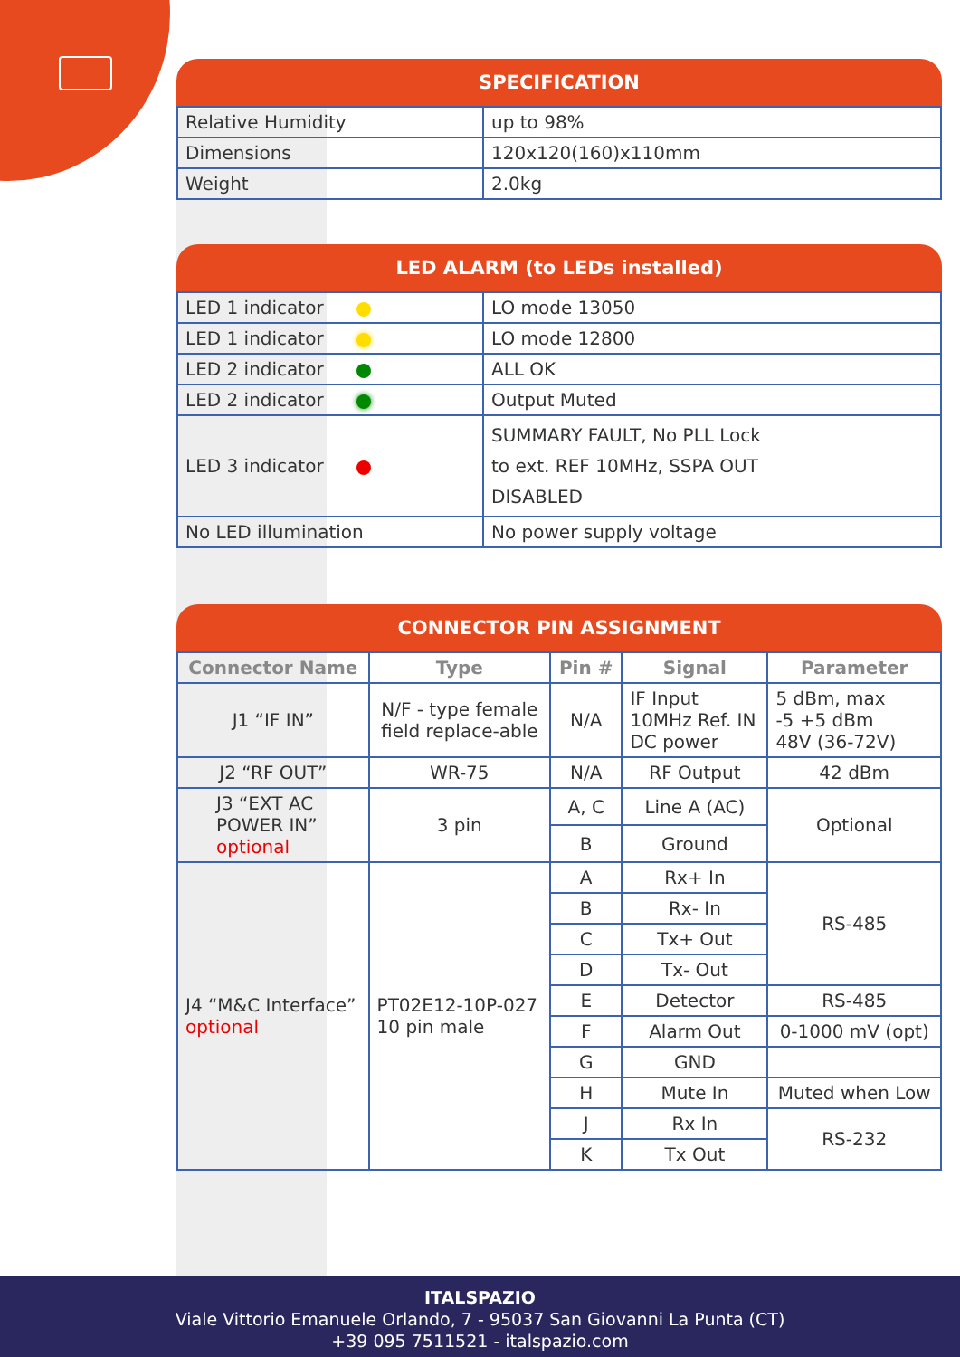SPECIFICATION
| Relative Humidity | up to 98% |
| Dimensions | 120x120(160)x110mm |
| Weight | 2.0kg |
LED ALARM (to LEDs installed)
| LED 1 indicator | LO mode 13050 |
| LED 1 indicator | LO mode 12800 |
| LED 2 indicator | ALL OK |
| LED 2 indicator | Output Muted |
| LED 3 indicator | SUMMARY FAULT, No PLL Lock to ext. REF 10MHz, SSPA OUT DISABLED |
| No LED illumination | No power supply voltage |
CONNECTOR PIN ASSIGNMENT
| Connector Name | Type | Pin # | Signal | Parameter |
| --- | --- | --- | --- | --- |
| J1 “IF IN” | N/F - type female field replace-able | N/A | IF Input 10MHz Ref. IN DC power | 5 dBm, max -5 +5 dBm 48V (36-72V) |
| J2 “RF OUT” | WR-75 | N/A | RF Output | 42 dBm |
| J3 “EXT AC POWER IN” optional | 3 pin | A, C | Line A (AC) | Optional |
| | | B | Ground | |
| J4 “M&C Interface” optional | PT02E12-10P-027 10 pin male | A | Rx+ In | RS-485 |
| | | B | Rx- In | |
| | | C | Tx+ Out | |
| | | D | Tx- Out | |
| | | E | Detector | RS-485 |
| | | F | Alarm Out | 0-1000 mV (opt) |
| | | G | GND | |
| | | H | Mute In | Muted when Low |
| | | J | Rx In | RS-232 |
| | | K | Tx Out | |
ITALSPAZIO
Viale Vittorio Emanuele Orlando, 7 - 95037 San Giovanni La Punta (CT)
+39 095 7511521 - italspazio.com